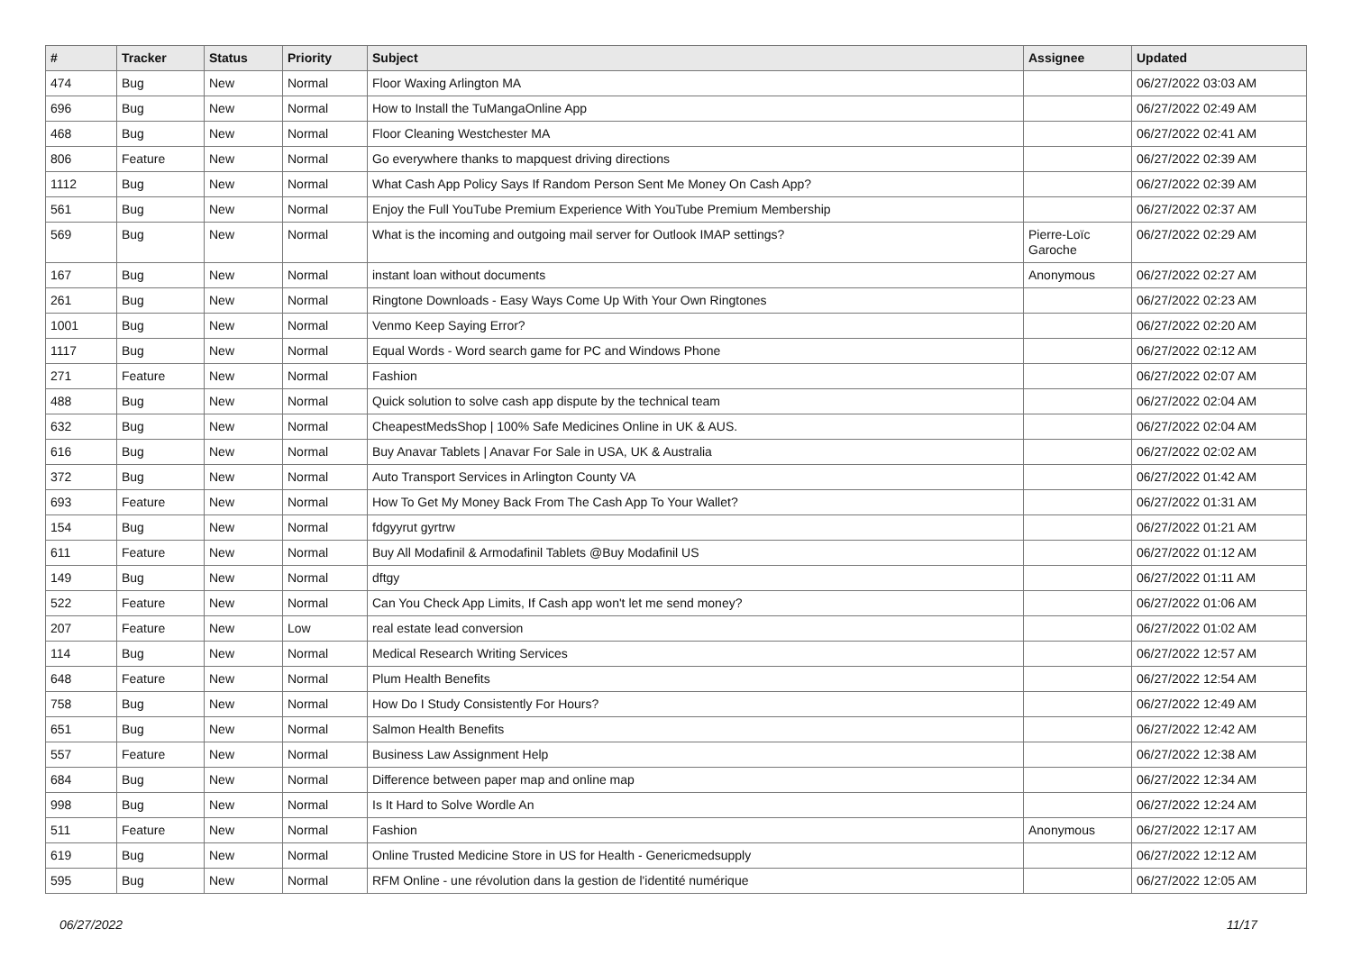| # | Tracker | Status | Priority | Subject | Assignee | Updated |
| --- | --- | --- | --- | --- | --- | --- |
| 474 | Bug | New | Normal | Floor Waxing Arlington MA | | 06/27/2022 03:03 AM |
| 696 | Bug | New | Normal | How to Install the TuMangaOnline App | | 06/27/2022 02:49 AM |
| 468 | Bug | New | Normal | Floor Cleaning Westchester MA | | 06/27/2022 02:41 AM |
| 806 | Feature | New | Normal | Go everywhere thanks to mapquest driving directions | | 06/27/2022 02:39 AM |
| 1112 | Bug | New | Normal | What Cash App Policy Says If Random Person Sent Me Money On Cash App? | | 06/27/2022 02:39 AM |
| 561 | Bug | New | Normal | Enjoy the Full YouTube Premium Experience With YouTube Premium Membership | | 06/27/2022 02:37 AM |
| 569 | Bug | New | Normal | What is the incoming and outgoing mail server for Outlook IMAP settings? | Pierre-Loïc Garoche | 06/27/2022 02:29 AM |
| 167 | Bug | New | Normal | instant loan without documents | Anonymous | 06/27/2022 02:27 AM |
| 261 | Bug | New | Normal | Ringtone Downloads - Easy Ways Come Up With Your Own Ringtones | | 06/27/2022 02:23 AM |
| 1001 | Bug | New | Normal | Venmo Keep Saying Error? | | 06/27/2022 02:20 AM |
| 1117 | Bug | New | Normal | Equal Words - Word search game for PC and Windows Phone | | 06/27/2022 02:12 AM |
| 271 | Feature | New | Normal | Fashion | | 06/27/2022 02:07 AM |
| 488 | Bug | New | Normal | Quick solution to solve cash app dispute by the technical team | | 06/27/2022 02:04 AM |
| 632 | Bug | New | Normal | CheapestMedsShop / 100% Safe Medicines Online in UK & AUS. | | 06/27/2022 02:04 AM |
| 616 | Bug | New | Normal | Buy Anavar Tablets / Anavar For Sale in USA, UK & Australia | | 06/27/2022 02:02 AM |
| 372 | Bug | New | Normal | Auto Transport Services in Arlington County VA | | 06/27/2022 01:42 AM |
| 693 | Feature | New | Normal | How To Get My Money Back From The Cash App To Your Wallet? | | 06/27/2022 01:31 AM |
| 154 | Bug | New | Normal | fdgyyrut gyrtrw | | 06/27/2022 01:21 AM |
| 611 | Feature | New | Normal | Buy All Modafinil & Armodafinil Tablets @Buy Modafinil US | | 06/27/2022 01:12 AM |
| 149 | Bug | New | Normal | dftgy | | 06/27/2022 01:11 AM |
| 522 | Feature | New | Normal | Can You Check App Limits, If Cash app won't let me send money? | | 06/27/2022 01:06 AM |
| 207 | Feature | New | Low | real estate lead conversion | | 06/27/2022 01:02 AM |
| 114 | Bug | New | Normal | Medical Research Writing Services | | 06/27/2022 12:57 AM |
| 648 | Feature | New | Normal | Plum Health Benefits | | 06/27/2022 12:54 AM |
| 758 | Bug | New | Normal | How Do I Study Consistently For Hours? | | 06/27/2022 12:49 AM |
| 651 | Bug | New | Normal | Salmon Health Benefits | | 06/27/2022 12:42 AM |
| 557 | Feature | New | Normal | Business Law Assignment Help | | 06/27/2022 12:38 AM |
| 684 | Bug | New | Normal | Difference between paper map and online map | | 06/27/2022 12:34 AM |
| 998 | Bug | New | Normal | Is It Hard to Solve Wordle An | | 06/27/2022 12:24 AM |
| 511 | Feature | New | Normal | Fashion | Anonymous | 06/27/2022 12:17 AM |
| 619 | Bug | New | Normal | Online Trusted Medicine Store in US for Health - Genericmedsupply | | 06/27/2022 12:12 AM |
| 595 | Bug | New | Normal | RFM Online - une révolution dans la gestion de l'identité numérique | | 06/27/2022 12:05 AM |
06/27/2022 11/17